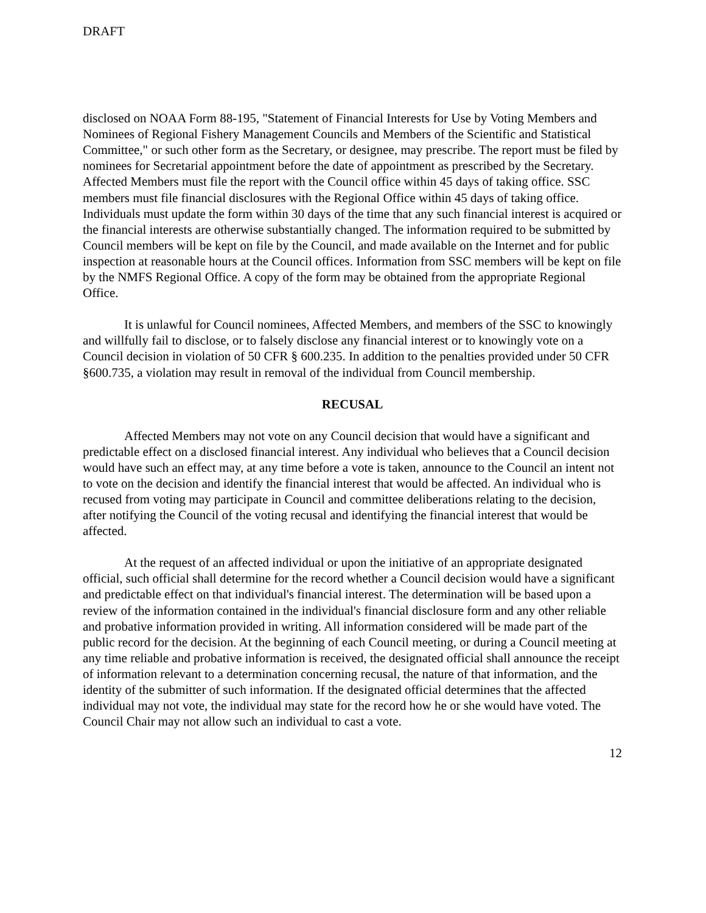DRAFT
disclosed on NOAA Form 88-195, "Statement of Financial Interests for Use by Voting Members and Nominees of Regional Fishery Management Councils and Members of the Scientific and Statistical Committee," or such other form as the Secretary, or designee, may prescribe. The report must be filed by nominees for Secretarial appointment before the date of appointment as prescribed by the Secretary. Affected Members must file the report with the Council office within 45 days of taking office. SSC members must file financial disclosures with the Regional Office within 45 days of taking office. Individuals must update the form within 30 days of the time that any such financial interest is acquired or the financial interests are otherwise substantially changed. The information required to be submitted by Council members will be kept on file by the Council, and made available on the Internet and for public inspection at reasonable hours at the Council offices. Information from SSC members will be kept on file by the NMFS Regional Office. A copy of the form may be obtained from the appropriate Regional Office.
It is unlawful for Council nominees, Affected Members, and members of the SSC to knowingly and willfully fail to disclose, or to falsely disclose any financial interest or to knowingly vote on a Council decision in violation of 50 CFR § 600.235. In addition to the penalties provided under 50 CFR §600.735, a violation may result in removal of the individual from Council membership.
RECUSAL
Affected Members may not vote on any Council decision that would have a significant and predictable effect on a disclosed financial interest. Any individual who believes that a Council decision would have such an effect may, at any time before a vote is taken, announce to the Council an intent not to vote on the decision and identify the financial interest that would be affected. An individual who is recused from voting may participate in Council and committee deliberations relating to the decision, after notifying the Council of the voting recusal and identifying the financial interest that would be affected.
At the request of an affected individual or upon the initiative of an appropriate designated official, such official shall determine for the record whether a Council decision would have a significant and predictable effect on that individual's financial interest. The determination will be based upon a review of the information contained in the individual's financial disclosure form and any other reliable and probative information provided in writing. All information considered will be made part of the public record for the decision. At the beginning of each Council meeting, or during a Council meeting at any time reliable and probative information is received, the designated official shall announce the receipt of information relevant to a determination concerning recusal, the nature of that information, and the identity of the submitter of such information. If the designated official determines that the affected individual may not vote, the individual may state for the record how he or she would have voted. The Council Chair may not allow such an individual to cast a vote.
12